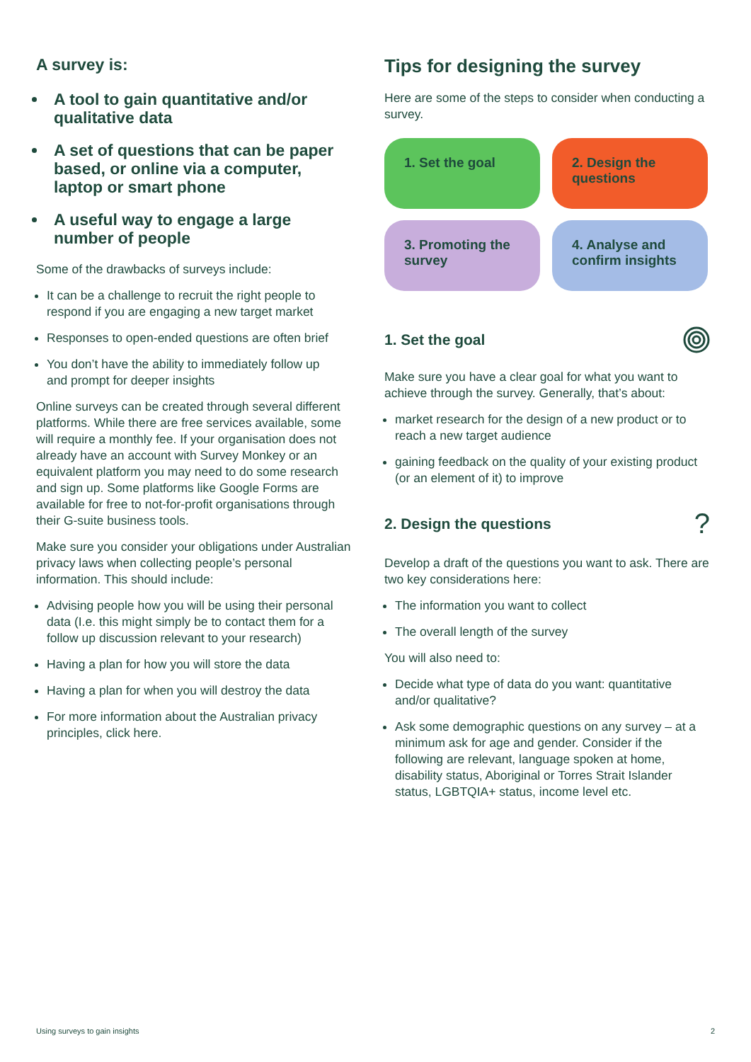A survey is:
A tool to gain quantitative and/or qualitative data
A set of questions that can be paper based, or online via a computer, laptop or smart phone
A useful way to engage a large number of people
Some of the drawbacks of surveys include:
It can be a challenge to recruit the right people to respond if you are engaging a new target market
Responses to open-ended questions are often brief
You don’t have the ability to immediately follow up
and prompt for deeper insights
Online surveys can be created through several different platforms. While there are free services available, some will require a monthly fee. If your organisation does not already have an account with Survey Monkey or an equivalent platform you may need to do some research and sign up. Some platforms like Google Forms are available for free to not-for-profit organisations through their G-suite business tools.
Make sure you consider your obligations under Australian privacy laws when collecting people’s personal information. This should include:
Advising people how you will be using their personal data (I.e. this might simply be to contact them for a follow up discussion relevant to your research)
Having a plan for how you will store the data
Having a plan for when you will destroy the data
For more information about the Australian privacy principles, click here.
Tips for designing the survey
Here are some of the steps to consider when conducting a survey.
1. Set the goal
2. Design the questions
3. Promoting the survey
4. Analyse and confirm insights
1. Set the goal
Make sure you have a clear goal for what you want to achieve through the survey. Generally, that’s about:
market research for the design of a new product or to reach a new target audience
gaining feedback on the quality of your existing product (or an element of it) to improve
2. Design the questions
?
Develop a draft of the questions you want to ask. There are two key considerations here:
The information you want to collect
The overall length of the survey
You will also need to:
Decide what type of data do you want: quantitative and/or qualitative?
Ask some demographic questions on any survey – at a minimum ask for age and gender. Consider if the following are relevant, language spoken at home, disability status, Aboriginal or Torres Strait Islander status, LGBTQIA+ status, income level etc.
Using surveys to gain insights 2